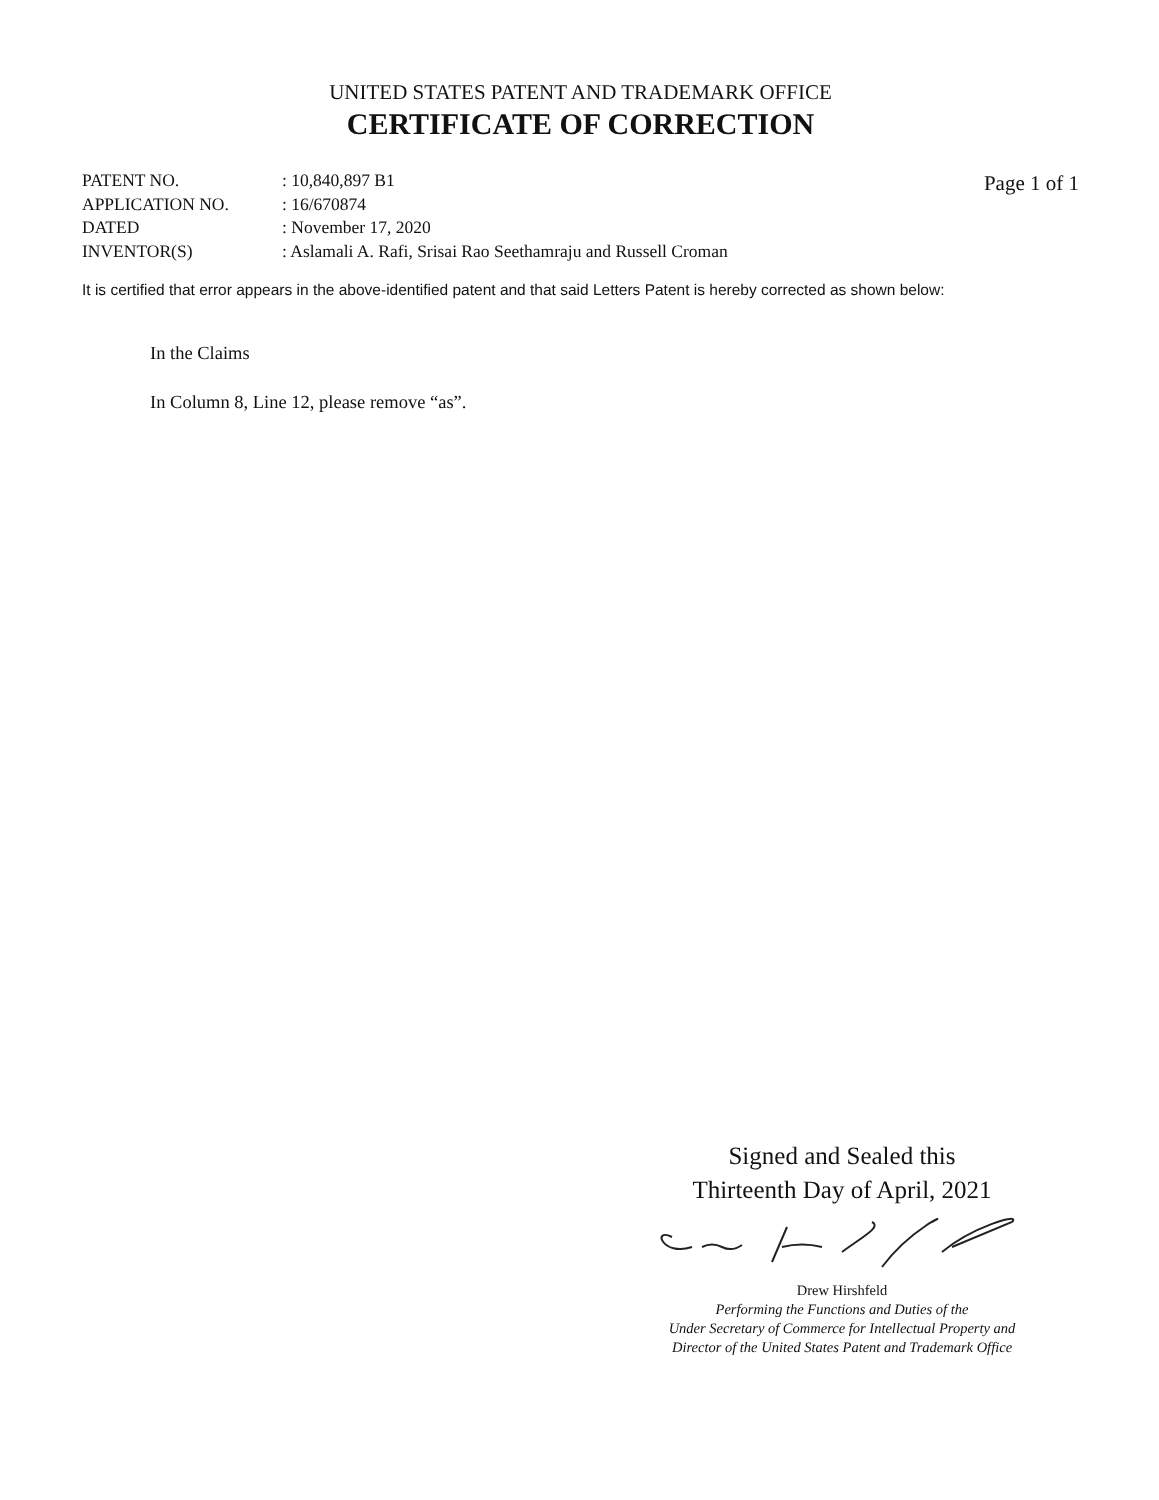UNITED STATES PATENT AND TRADEMARK OFFICE
CERTIFICATE OF CORRECTION
| PATENT NO. | : 10,840,897 B1 |
| APPLICATION NO. | : 16/670874 |
| DATED | : November 17, 2020 |
| INVENTOR(S) | : Aslamali A. Rafi, Srisai Rao Seethamraju and Russell Croman |
Page 1 of 1
It is certified that error appears in the above-identified patent and that said Letters Patent is hereby corrected as shown below:
In the Claims
In Column 8, Line 12, please remove “as”.
Signed and Sealed this
Thirteenth Day of April, 2021
Drew Hirshfeld
Performing the Functions and Duties of the
Under Secretary of Commerce for Intellectual Property and
Director of the United States Patent and Trademark Office